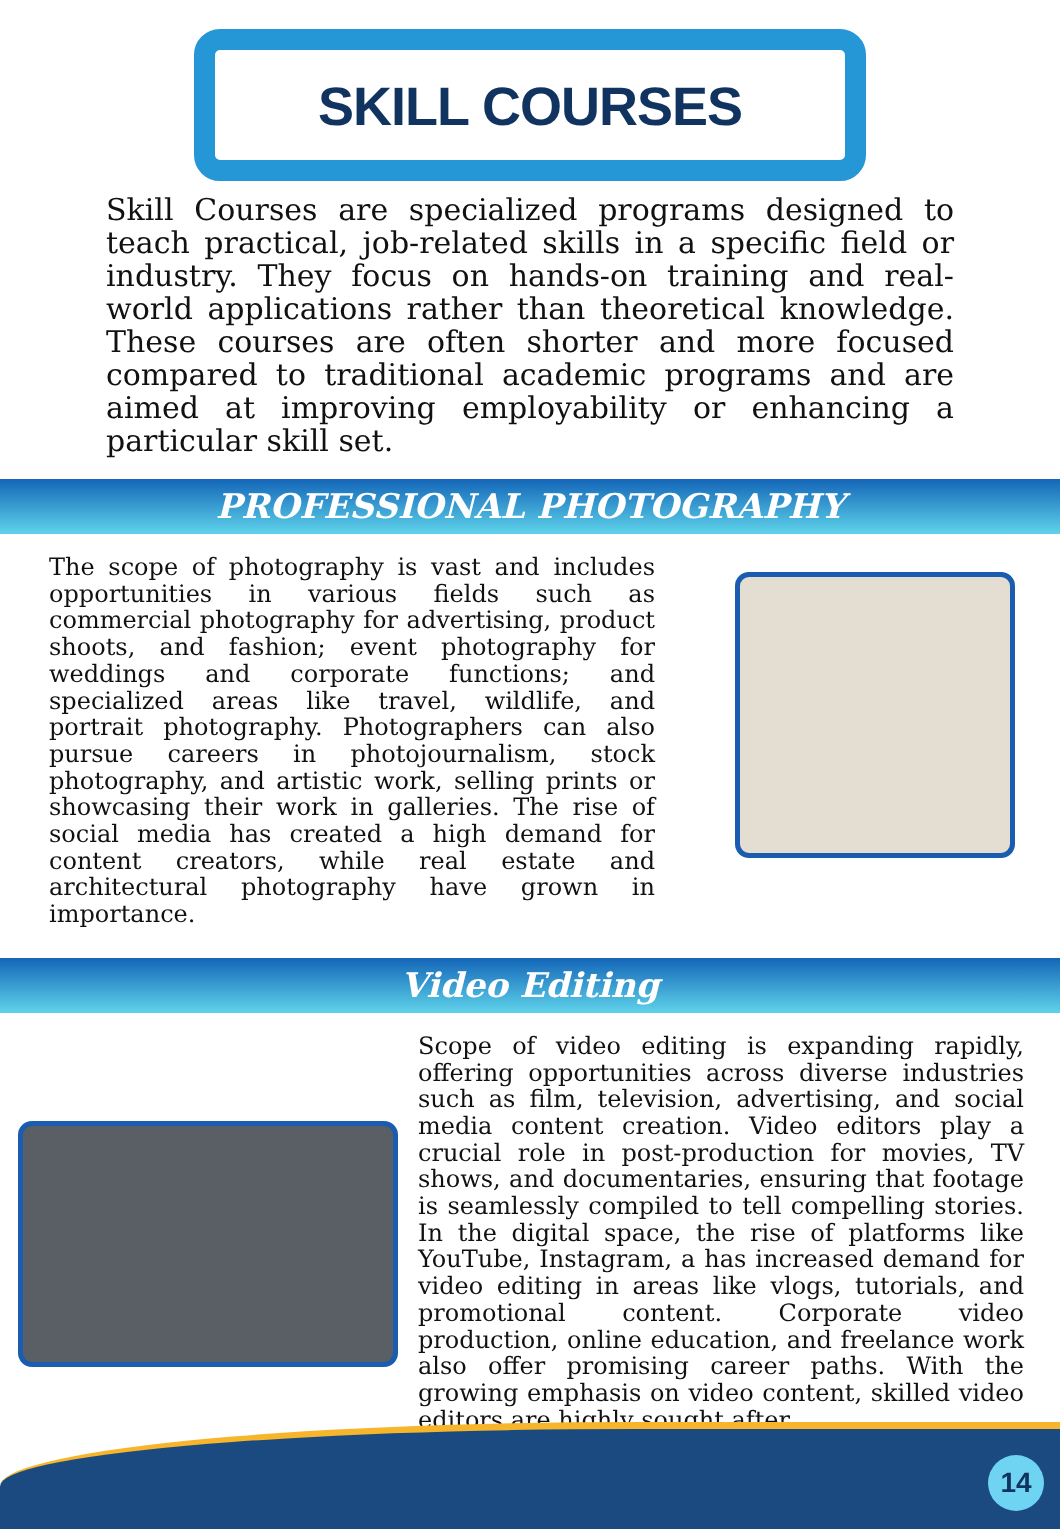SKILL COURSES
Skill Courses are specialized programs designed to teach practical, job-related skills in a specific field or industry. They focus on hands-on training and real-world applications rather than theoretical knowledge. These courses are often shorter and more focused compared to traditional academic programs and are aimed at improving employability or enhancing a particular skill set.
PROFESSIONAL PHOTOGRAPHY
The scope of photography is vast and includes opportunities in various fields such as commercial photography for advertising, product shoots, and fashion; event photography for weddings and corporate functions; and specialized areas like travel, wildlife, and portrait photography. Photographers can also pursue careers in photojournalism, stock photography, and artistic work, selling prints or showcasing their work in galleries. The rise of social media has created a high demand for content creators, while real estate and architectural photography have grown in importance.
Video Editing
Scope of video editing is expanding rapidly, offering opportunities across diverse industries such as film, television, advertising, and social media content creation. Video editors play a crucial role in post-production for movies, TV shows, and documentaries, ensuring that footage is seamlessly compiled to tell compelling stories. In the digital space, the rise of platforms like YouTube, Instagram, a has increased demand for video editing in areas like vlogs, tutorials, and promotional content. Corporate video production, online education, and freelance work also offer promising career paths. With the growing emphasis on video content, skilled video editors are highly sought after.
14